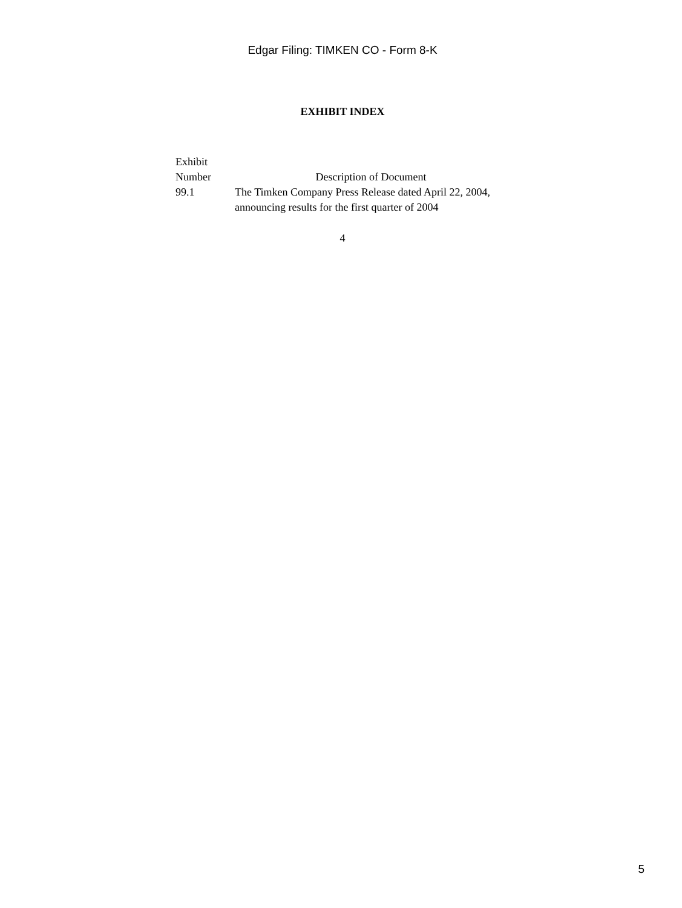Edgar Filing: TIMKEN CO - Form 8-K
EXHIBIT INDEX
| Exhibit Number | Description of Document |
| --- | --- |
| 99.1 | The Timken Company Press Release dated April 22, 2004, announcing results for the first quarter of 2004 |
4
5